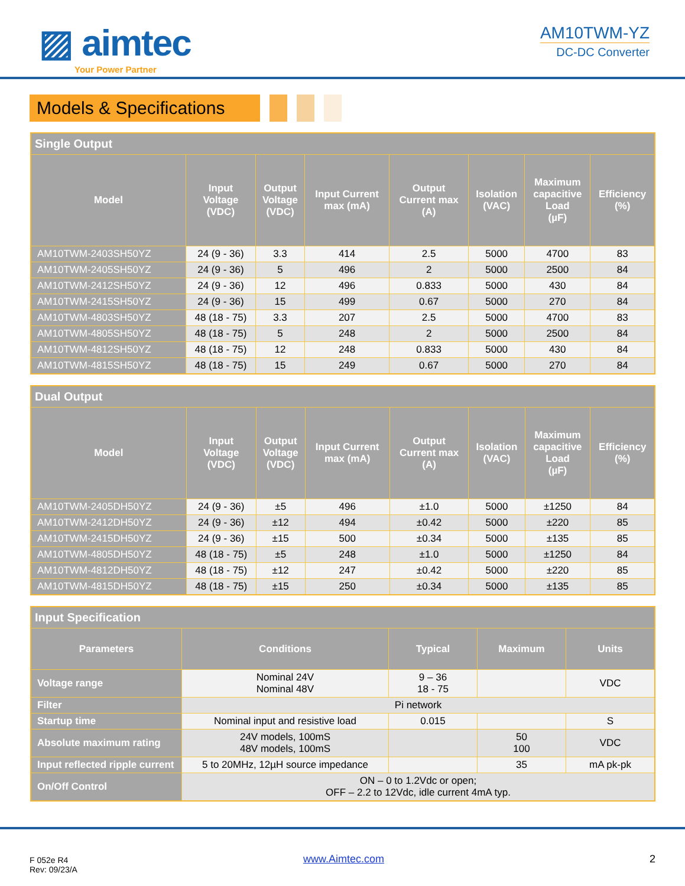▨ aimtec
Your Power Partner
AM10TWM-YZ
DC-DC Converter
Models & Specifications
| Single Output | | | | | | | |
| --- | --- | --- | --- | --- | --- | --- | --- |
| Model | Input Voltage (VDC) | Output Voltage (VDC) | Input Current max (mA) | Output Current max (A) | Isolation (VAC) | Maximum capacitive Load (µF) | Efficiency (%) |
| AM10TWM-2403SH50YZ | 24 (9 - 36) | 3.3 | 414 | 2.5 | 5000 | 4700 | 83 |
| AM10TWM-2405SH50YZ | 24 (9 - 36) | 5 | 496 | 2 | 5000 | 2500 | 84 |
| AM10TWM-2412SH50YZ | 24 (9 - 36) | 12 | 496 | 0.833 | 5000 | 430 | 84 |
| AM10TWM-2415SH50YZ | 24 (9 - 36) | 15 | 499 | 0.67 | 5000 | 270 | 84 |
| AM10TWM-4803SH50YZ | 48 (18 - 75) | 3.3 | 207 | 2.5 | 5000 | 4700 | 83 |
| AM10TWM-4805SH50YZ | 48 (18 - 75) | 5 | 248 | 2 | 5000 | 2500 | 84 |
| AM10TWM-4812SH50YZ | 48 (18 - 75) | 12 | 248 | 0.833 | 5000 | 430 | 84 |
| AM10TWM-4815SH50YZ | 48 (18 - 75) | 15 | 249 | 0.67 | 5000 | 270 | 84 |
| Dual Output | | | | | | | |
| --- | --- | --- | --- | --- | --- | --- | --- |
| Model | Input Voltage (VDC) | Output Voltage (VDC) | Input Current max (mA) | Output Current max (A) | Isolation (VAC) | Maximum capacitive Load (µF) | Efficiency (%) |
| AM10TWM-2405DH50YZ | 24 (9 - 36) | ±5 | 496 | ±1.0 | 5000 | ±1250 | 84 |
| AM10TWM-2412DH50YZ | 24 (9 - 36) | ±12 | 494 | ±0.42 | 5000 | ±220 | 85 |
| AM10TWM-2415DH50YZ | 24 (9 - 36) | ±15 | 500 | ±0.34 | 5000 | ±135 | 85 |
| AM10TWM-4805DH50YZ | 48 (18 - 75) | ±5 | 248 | ±1.0 | 5000 | ±1250 | 84 |
| AM10TWM-4812DH50YZ | 48 (18 - 75) | ±12 | 247 | ±0.42 | 5000 | ±220 | 85 |
| AM10TWM-4815DH50YZ | 48 (18 - 75) | ±15 | 250 | ±0.34 | 5000 | ±135 | 85 |
| Input Specification | | | | |
| --- | --- | --- | --- | --- |
| Parameters | Conditions | Typical | Maximum | Units |
| Voltage range | Nominal 24V Nominal 48V | 9 – 36 18 - 75 | | VDC |
| Filter | Pi network | | | |
| Startup time | Nominal input and resistive load | 0.015 | | S |
| Absolute maximum rating | 24V models, 100mS 48V models, 100mS | | 50 100 | VDC |
| Input reflected ripple current | 5 to 20MHz, 12µH source impedance | | 35 | mA pk-pk |
| On/Off Control | ON – 0 to 1.2Vdc or open; OFF – 2.2 to 12Vdc, idle current 4mA typ. | | | |
F 052e R4
Rev: 09/23/A
www.Aimtec.com 2